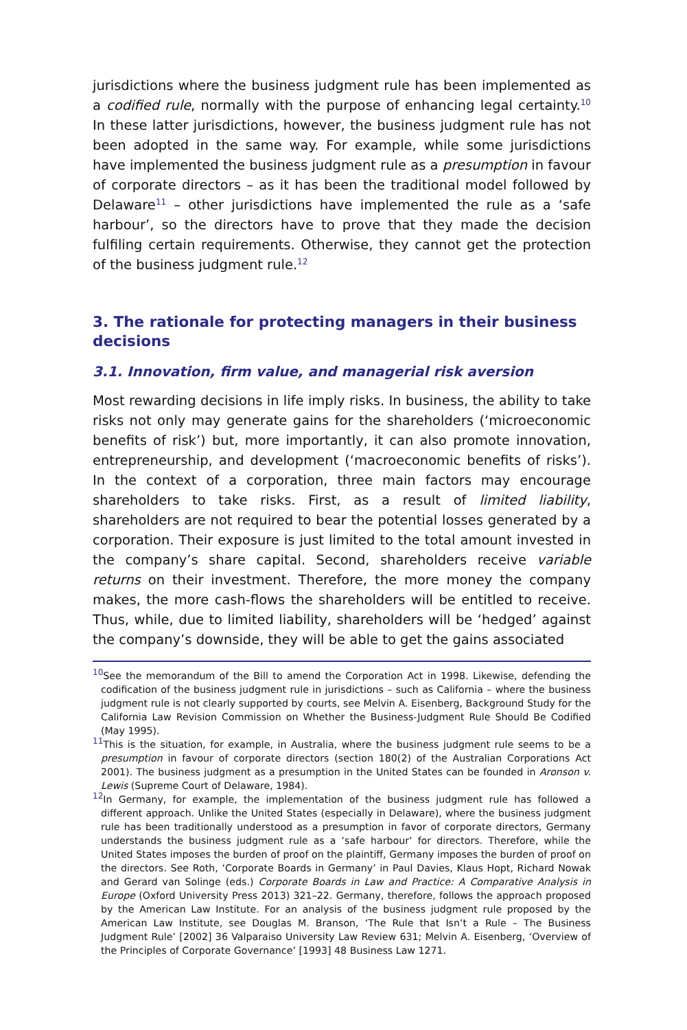jurisdictions where the business judgment rule has been implemented as a codified rule, normally with the purpose of enhancing legal certainty.<sup>10</sup> In these latter jurisdictions, however, the business judgment rule has not been adopted in the same way. For example, while some jurisdictions have implemented the business judgment rule as a presumption in favour of corporate directors – as it has been the traditional model followed by Delaware<sup>11</sup> – other jurisdictions have implemented the rule as a ‘safe harbour’, so the directors have to prove that they made the decision fulfiling certain requirements. Otherwise, they cannot get the protection of the business judgment rule.<sup>12</sup>
3. The rationale for protecting managers in their business decisions
3.1. Innovation, firm value, and managerial risk aversion
Most rewarding decisions in life imply risks. In business, the ability to take risks not only may generate gains for the shareholders (‘microeconomic benefits of risk’) but, more importantly, it can also promote innovation, entrepreneurship, and development (‘macroeconomic benefits of risks’). In the context of a corporation, three main factors may encourage shareholders to take risks. First, as a result of limited liability, shareholders are not required to bear the potential losses generated by a corporation. Their exposure is just limited to the total amount invested in the company’s share capital. Second, shareholders receive variable returns on their investment. Therefore, the more money the company makes, the more cash-flows the shareholders will be entitled to receive. Thus, while, due to limited liability, shareholders will be ‘hedged’ against the company’s downside, they will be able to get the gains associated
<sup>10</sup> See the memorandum of the Bill to amend the Corporation Act in 1998. Likewise, defending the codification of the business judgment rule in jurisdictions – such as California – where the business judgment rule is not clearly supported by courts, see Melvin A. Eisenberg, Background Study for the California Law Revision Commission on Whether the Business-Judgment Rule Should Be Codified (May 1995).
<sup>11</sup> This is the situation, for example, in Australia, where the business judgment rule seems to be a presumption in favour of corporate directors (section 180(2) of the Australian Corporations Act 2001). The business judgment as a presumption in the United States can be founded in Aronson v. Lewis (Supreme Court of Delaware, 1984).
<sup>12</sup> In Germany, for example, the implementation of the business judgment rule has followed a different approach. Unlike the United States (especially in Delaware), where the business judgment rule has been traditionally understood as a presumption in favor of corporate directors, Germany understands the business judgment rule as a ‘safe harbour’ for directors. Therefore, while the United States imposes the burden of proof on the plaintiff, Germany imposes the burden of proof on the directors. See Roth, ‘Corporate Boards in Germany’ in Paul Davies, Klaus Hopt, Richard Nowak and Gerard van Solinge (eds.) Corporate Boards in Law and Practice: A Comparative Analysis in Europe (Oxford University Press 2013) 321–22. Germany, therefore, follows the approach proposed by the American Law Institute. For an analysis of the business judgment rule proposed by the American Law Institute, see Douglas M. Branson, ‘The Rule that Isn’t a Rule – The Business Judgment Rule’ [2002] 36 Valparaiso University Law Review 631; Melvin A. Eisenberg, ‘Overview of the Principles of Corporate Governance’ [1993] 48 Business Law 1271.